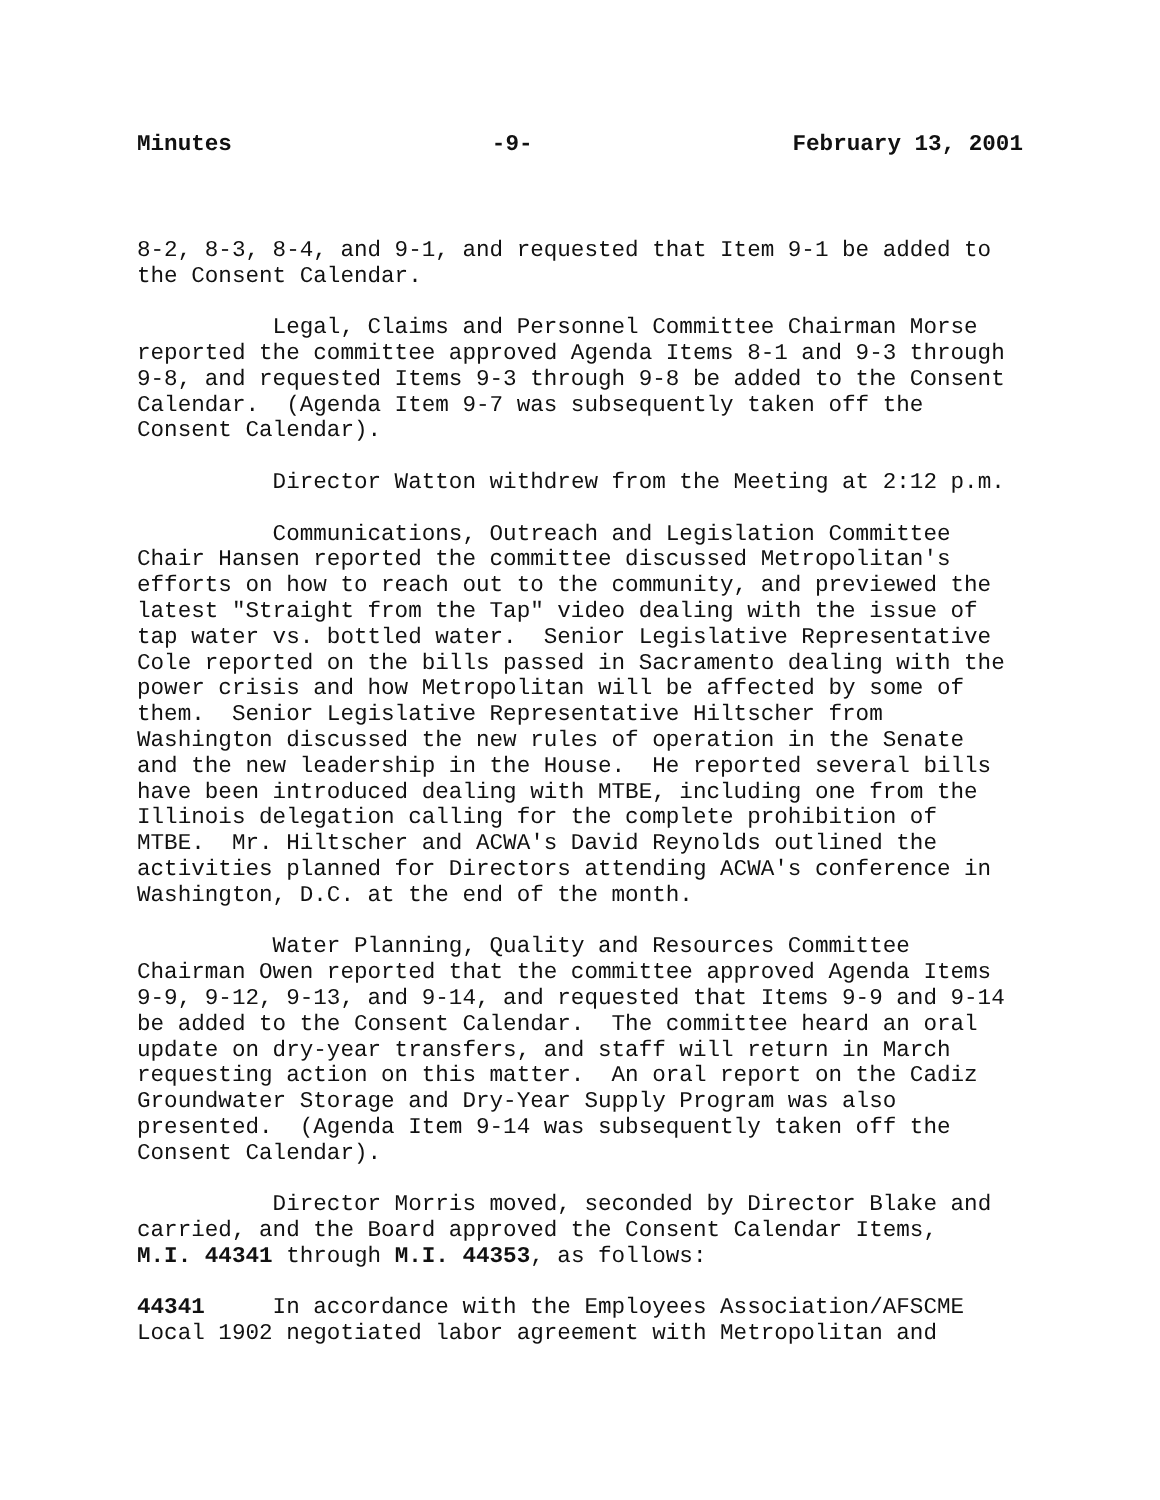Minutes -9- February 13, 2001
8-2, 8-3, 8-4, and 9-1, and requested that Item 9-1 be added to the Consent Calendar.
Legal, Claims and Personnel Committee Chairman Morse reported the committee approved Agenda Items 8-1 and 9-3 through 9-8, and requested Items 9-3 through 9-8 be added to the Consent Calendar. (Agenda Item 9-7 was subsequently taken off the Consent Calendar).
Director Watton withdrew from the Meeting at 2:12 p.m.
Communications, Outreach and Legislation Committee Chair Hansen reported the committee discussed Metropolitan's efforts on how to reach out to the community, and previewed the latest "Straight from the Tap" video dealing with the issue of tap water vs. bottled water. Senior Legislative Representative Cole reported on the bills passed in Sacramento dealing with the power crisis and how Metropolitan will be affected by some of them. Senior Legislative Representative Hiltscher from Washington discussed the new rules of operation in the Senate and the new leadership in the House. He reported several bills have been introduced dealing with MTBE, including one from the Illinois delegation calling for the complete prohibition of MTBE. Mr. Hiltscher and ACWA's David Reynolds outlined the activities planned for Directors attending ACWA's conference in Washington, D.C. at the end of the month.
Water Planning, Quality and Resources Committee Chairman Owen reported that the committee approved Agenda Items 9-9, 9-12, 9-13, and 9-14, and requested that Items 9-9 and 9-14 be added to the Consent Calendar. The committee heard an oral update on dry-year transfers, and staff will return in March requesting action on this matter. An oral report on the Cadiz Groundwater Storage and Dry-Year Supply Program was also presented. (Agenda Item 9-14 was subsequently taken off the Consent Calendar).
Director Morris moved, seconded by Director Blake and carried, and the Board approved the Consent Calendar Items, M.I. 44341 through M.I. 44353, as follows:
44341 In accordance with the Employees Association/AFSCME Local 1902 negotiated labor agreement with Metropolitan and